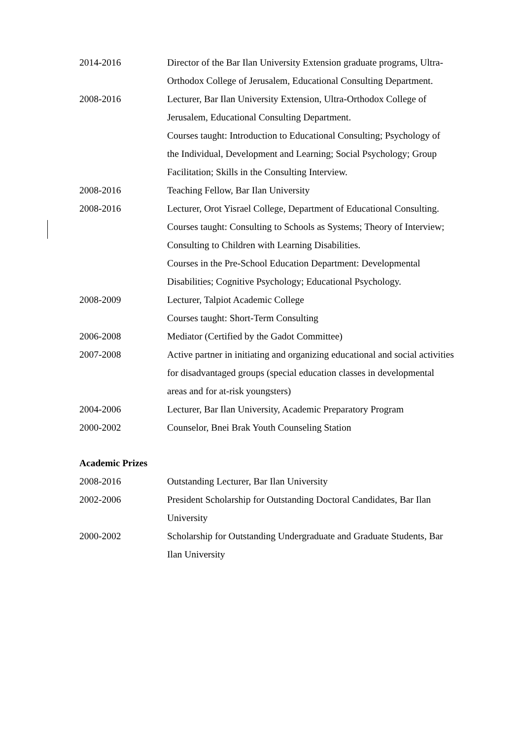2014-2016 Director of the Bar Ilan University Extension graduate programs, Ultra-Orthodox College of Jerusalem, Educational Consulting Department.
2008-2016 Lecturer, Bar Ilan University Extension, Ultra-Orthodox College of Jerusalem, Educational Consulting Department.
Courses taught: Introduction to Educational Consulting; Psychology of the Individual, Development and Learning; Social Psychology; Group Facilitation; Skills in the Consulting Interview.
2008-2016 Teaching Fellow, Bar Ilan University
2008-2016 Lecturer, Orot Yisrael College, Department of Educational Consulting.
Courses taught: Consulting to Schools as Systems; Theory of Interview; Consulting to Children with Learning Disabilities.
Courses in the Pre-School Education Department: Developmental Disabilities; Cognitive Psychology; Educational Psychology.
2008-2009 Lecturer, Talpiot Academic College
Courses taught: Short-Term Consulting
2006-2008 Mediator (Certified by the Gadot Committee)
2007-2008 Active partner in initiating and organizing educational and social activities for disadvantaged groups (special education classes in developmental areas and for at-risk youngsters)
2004-2006 Lecturer, Bar Ilan University, Academic Preparatory Program
2000-2002 Counselor, Bnei Brak Youth Counseling Station
Academic Prizes
2008-2016 Outstanding Lecturer, Bar Ilan University
2002-2006 President Scholarship for Outstanding Doctoral Candidates, Bar Ilan University
2000-2002 Scholarship for Outstanding Undergraduate and Graduate Students, Bar Ilan University